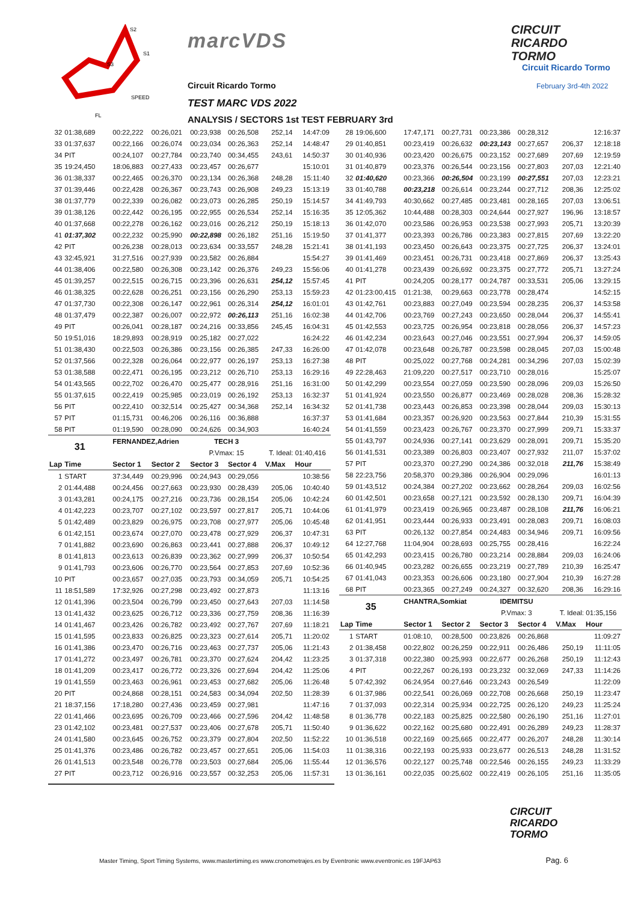S2
S3
S1
SPEED
FL
marcVDS
CIRCUIT
RICARDO
TORMO
Circuit Ricardo Tormo
Circuit Ricardo Tormo February 3rd-4th 2022
TEST MARC VDS 2022
ANALYSIS / SECTORS 1st TEST FEBRUARY 3rd
| 32 | 01:38,689 | 00:22,222 | 00:26,021 | 00:23,938 | 00:26,508 | 252,14 | 14:47:09 |
| 33 | 01:37,637 | 00:22,166 | 00:26,074 | 00:23,034 | 00:26,363 | 252,14 | 14:48:47 |
| 34 | PIT | 00:24,107 | 00:27,784 | 00:23,740 | 00:34,455 | 243,61 | 14:50:37 |
| 35 | 19:24,450 | 18:06,883 | 00:27,433 | 00:23,457 | 00:26,677 | | 15:10:01 |
| 36 | 01:38,337 | 00:22,465 | 00:26,370 | 00:23,134 | 00:26,368 | 248,28 | 15:11:40 |
| 37 | 01:39,446 | 00:22,428 | 00:26,367 | 00:23,743 | 00:26,908 | 249,23 | 15:13:19 |
| 38 | 01:37,779 | 00:22,339 | 00:26,082 | 00:23,073 | 00:26,285 | 250,19 | 15:14:57 |
| 39 | 01:38,126 | 00:22,442 | 00:26,195 | 00:22,955 | 00:26,534 | 252,14 | 15:16:35 |
| 40 | 01:37,668 | 00:22,278 | 00:26,162 | 00:23,016 | 00:26,212 | 250,19 | 15:18:13 |
| 41 | 01:37,302 | 00:22,232 | 00:25,990 | 00:22,898 | 00:26,182 | 251,16 | 15:19:50 |
| 42 | PIT | 00:26,238 | 00:28,013 | 00:23,634 | 00:33,557 | 248,28 | 15:21:41 |
| 43 | 32:45,921 | 31:27,516 | 00:27,939 | 00:23,582 | 00:26,884 | | 15:54:27 |
| 44 | 01:38,406 | 00:22,580 | 00:26,308 | 00:23,142 | 00:26,376 | 249,23 | 15:56:06 |
| 45 | 01:39,257 | 00:22,515 | 00:26,715 | 00:23,396 | 00:26,631 | 254,12 | 15:57:45 |
| 46 | 01:38,325 | 00:22,628 | 00:26,251 | 00:23,156 | 00:26,290 | 253,13 | 15:59:23 |
| 47 | 01:37,730 | 00:22,308 | 00:26,147 | 00:22,961 | 00:26,314 | 254,12 | 16:01:01 |
| 48 | 01:37,479 | 00:22,387 | 00:26,007 | 00:22,972 | 00:26,113 | 251,16 | 16:02:38 |
| 49 | PIT | 00:26,041 | 00:28,187 | 00:24,216 | 00:33,856 | 245,45 | 16:04:31 |
| 50 | 19:51,016 | 18:29,893 | 00:28,919 | 00:25,182 | 00:27,022 | | 16:24:22 |
| 51 | 01:38,430 | 00:22,503 | 00:26,386 | 00:23,156 | 00:26,385 | 247,33 | 16:26:00 |
| 52 | 01:37,566 | 00:22,328 | 00:26,064 | 00:22,977 | 00:26,197 | 253,13 | 16:27:38 |
| 53 | 01:38,588 | 00:22,471 | 00:26,195 | 00:23,212 | 00:26,710 | 253,13 | 16:29:16 |
| 54 | 01:43,565 | 00:22,702 | 00:26,470 | 00:25,477 | 00:28,916 | 251,16 | 16:31:00 |
| 55 | 01:37,615 | 00:22,419 | 00:25,985 | 00:23,019 | 00:26,192 | 253,13 | 16:32:37 |
| 56 | PIT | 00:22,410 | 00:32,514 | 00:25,427 | 00:34,368 | 252,14 | 16:34:32 |
| 57 | PIT | 01:15,731 | 00:46,206 | 00:26,116 | 00:36,888 | | 16:37:37 |
| 58 | PIT | 01:19,590 | 00:28,090 | 00:24,626 | 00:34,903 | | 16:40:24 |
| 31 | | FERNANDEZ,Adrien | | TECH 3 | | | |
| | | | | P.Vmax: 15 | | T. Ideal: 01:40,416 | |
| Lap | Time | Sector 1 | Sector 2 | Sector 3 | Sector 4 | V.Max | Hour |
| 1 | START | 37:34,449 | 00:29,996 | 00:24,943 | 00:29,056 | | 10:38:56 |
| 2 | 01:44,488 | 00:24,456 | 00:27,663 | 00:23,930 | 00:28,439 | 205,06 | 10:40:40 |
| 3 | 01:43,281 | 00:24,175 | 00:27,216 | 00:23,736 | 00:28,154 | 205,06 | 10:42:24 |
| 4 | 01:42,223 | 00:23,707 | 00:27,102 | 00:23,597 | 00:27,817 | 205,71 | 10:44:06 |
| 5 | 01:42,489 | 00:23,829 | 00:26,975 | 00:23,708 | 00:27,977 | 205,06 | 10:45:48 |
| 6 | 01:42,151 | 00:23,674 | 00:27,070 | 00:23,478 | 00:27,929 | 206,37 | 10:47:31 |
| 7 | 01:41,882 | 00:23,690 | 00:26,863 | 00:23,441 | 00:27,888 | 206,37 | 10:49:12 |
| 8 | 01:41,813 | 00:23,613 | 00:26,839 | 00:23,362 | 00:27,999 | 206,37 | 10:50:54 |
| 9 | 01:41,793 | 00:23,606 | 00:26,770 | 00:23,564 | 00:27,853 | 207,69 | 10:52:36 |
| 10 | PIT | 00:23,657 | 00:27,035 | 00:23,793 | 00:34,059 | 205,71 | 10:54:25 |
| 11 | 18:51,589 | 17:32,926 | 00:27,298 | 00:23,492 | 00:27,873 | | 11:13:16 |
| 12 | 01:41,396 | 00:23,504 | 00:26,799 | 00:23,450 | 00:27,643 | 207,03 | 11:14:58 |
| 13 | 01:41,432 | 00:23,625 | 00:26,712 | 00:23,336 | 00:27,759 | 208,36 | 11:16:39 |
| 14 | 01:41,467 | 00:23,426 | 00:26,782 | 00:23,492 | 00:27,767 | 207,69 | 11:18:21 |
| 15 | 01:41,595 | 00:23,833 | 00:26,825 | 00:23,323 | 00:27,614 | 205,71 | 11:20:02 |
| 16 | 01:41,386 | 00:23,470 | 00:26,716 | 00:23,463 | 00:27,737 | 205,06 | 11:21:43 |
| 17 | 01:41,272 | 00:23,497 | 00:26,781 | 00:23,370 | 00:27,624 | 204,42 | 11:23:25 |
| 18 | 01:41,209 | 00:23,417 | 00:26,772 | 00:23,326 | 00:27,694 | 204,42 | 11:25:06 |
| 19 | 01:41,559 | 00:23,463 | 00:26,961 | 00:23,453 | 00:27,682 | 205,06 | 11:26:48 |
| 20 | PIT | 00:24,868 | 00:28,151 | 00:24,583 | 00:34,094 | 202,50 | 11:28:39 |
| 21 | 18:37,156 | 17:18,280 | 00:27,436 | 00:23,459 | 00:27,981 | | 11:47:16 |
| 22 | 01:41,466 | 00:23,695 | 00:26,709 | 00:23,466 | 00:27,596 | 204,42 | 11:48:58 |
| 23 | 01:42,102 | 00:23,481 | 00:27,537 | 00:23,406 | 00:27,678 | 205,71 | 11:50:40 |
| 24 | 01:41,580 | 00:23,645 | 00:26,752 | 00:23,379 | 00:27,804 | 202,50 | 11:52:22 |
| 25 | 01:41,376 | 00:23,486 | 00:26,782 | 00:23,457 | 00:27,651 | 205,06 | 11:54:03 |
| 26 | 01:41,513 | 00:23,548 | 00:26,778 | 00:23,503 | 00:27,684 | 205,06 | 11:55:44 |
| 27 | PIT | 00:23,712 | 00:26,916 | 00:23,557 | 00:32,253 | 205,06 | 11:57:31 |
| 28 | 19:06,600 | 17:47,171 | 00:27,731 | 00:23,386 | 00:28,312 | | 12:16:37 |
| 29 | 01:40,851 | 00:23,419 | 00:26,632 | 00:23,143 | 00:27,657 | 206,37 | 12:18:18 |
| 30 | 01:40,936 | 00:23,420 | 00:26,675 | 00:23,152 | 00:27,689 | 207,69 | 12:19:59 |
| 31 | 01:40,879 | 00:23,376 | 00:26,544 | 00:23,156 | 00:27,803 | 207,03 | 12:21:40 |
| 32 | 01:40,620 | 00:23,366 | 00:26,504 | 00:23,199 | 00:27,551 | 207,03 | 12:23:21 |
| 33 | 01:40,788 | 00:23,218 | 00:26,614 | 00:23,244 | 00:27,712 | 208,36 | 12:25:02 |
| 34 | 41:49,793 | 40:30,662 | 00:27,485 | 00:23,481 | 00:28,165 | 207,03 | 13:06:51 |
| 35 | 12:05,362 | 10:44,488 | 00:28,303 | 00:24,644 | 00:27,927 | 196,96 | 13:18:57 |
| 36 | 01:42,070 | 00:23,586 | 00:26,953 | 00:23,538 | 00:27,993 | 205,71 | 13:20:39 |
| 37 | 01:41,377 | 00:23,393 | 00:26,786 | 00:23,383 | 00:27,815 | 207,69 | 13:22:20 |
| 38 | 01:41,193 | 00:23,450 | 00:26,643 | 00:23,375 | 00:27,725 | 206,37 | 13:24:01 |
| 39 | 01:41,469 | 00:23,451 | 00:26,731 | 00:23,418 | 00:27,869 | 206,37 | 13:25:43 |
| 40 | 01:41,278 | 00:23,439 | 00:26,692 | 00:23,375 | 00:27,772 | 205,71 | 13:27:24 |
| 41 | PIT | 00:24,205 | 00:28,177 | 00:24,787 | 00:33,531 | 205,06 | 13:29:15 |
| 42 | 01:23:00,415 | 01:21:38, | 00:29,663 | 00:23,778 | 00:28,474 | | 14:52:15 |
| 43 | 01:42,761 | 00:23,883 | 00:27,049 | 00:23,594 | 00:28,235 | 206,37 | 14:53:58 |
| 44 | 01:42,706 | 00:23,769 | 00:27,243 | 00:23,650 | 00:28,044 | 206,37 | 14:55:41 |
| 45 | 01:42,553 | 00:23,725 | 00:26,954 | 00:23,818 | 00:28,056 | 206,37 | 14:57:23 |
| 46 | 01:42,234 | 00:23,643 | 00:27,046 | 00:23,551 | 00:27,994 | 206,37 | 14:59:05 |
| 47 | 01:42,078 | 00:23,648 | 00:26,787 | 00:23,598 | 00:28,045 | 207,03 | 15:00:48 |
| 48 | PIT | 00:25,022 | 00:27,768 | 00:24,281 | 00:34,296 | 207,03 | 15:02:39 |
| 49 | 22:28,463 | 21:09,220 | 00:27,517 | 00:23,710 | 00:28,016 | | 15:25:07 |
| 50 | 01:42,299 | 00:23,554 | 00:27,059 | 00:23,590 | 00:28,096 | 209,03 | 15:26:50 |
| 51 | 01:41,924 | 00:23,550 | 00:26,877 | 00:23,469 | 00:28,028 | 208,36 | 15:28:32 |
| 52 | 01:41,738 | 00:23,443 | 00:26,853 | 00:23,398 | 00:28,044 | 209,03 | 15:30:13 |
| 53 | 01:41,684 | 00:23,357 | 00:26,920 | 00:23,563 | 00:27,844 | 210,39 | 15:31:55 |
| 54 | 01:41,559 | 00:23,423 | 00:26,767 | 00:23,370 | 00:27,999 | 209,71 | 15:33:37 |
| 55 | 01:43,797 | 00:24,936 | 00:27,141 | 00:23,629 | 00:28,091 | 209,71 | 15:35:20 |
| 56 | 01:41,531 | 00:23,389 | 00:26,803 | 00:23,407 | 00:27,932 | 211,07 | 15:37:02 |
| 57 | PIT | 00:23,370 | 00:27,290 | 00:24,386 | 00:32,018 | 211,76 | 15:38:49 |
| 58 | 22:23,756 | 20:58,370 | 00:29,386 | 00:26,904 | 00:29,096 | | 16:01:13 |
| 59 | 01:43,512 | 00:24,384 | 00:27,202 | 00:23,662 | 00:28,264 | 209,03 | 16:02:56 |
| 60 | 01:42,501 | 00:23,658 | 00:27,121 | 00:23,592 | 00:28,130 | 209,71 | 16:04:39 |
| 61 | 01:41,979 | 00:23,419 | 00:26,965 | 00:23,487 | 00:28,108 | 211,76 | 16:06:21 |
| 62 | 01:41,951 | 00:23,444 | 00:26,933 | 00:23,491 | 00:28,083 | 209,71 | 16:08:03 |
| 63 | PIT | 00:26,132 | 00:27,854 | 00:24,483 | 00:34,946 | 209,71 | 16:09:56 |
| 64 | 12:27,768 | 11:04,904 | 00:28,693 | 00:25,755 | 00:28,416 | | 16:22:24 |
| 65 | 01:42,293 | 00:23,415 | 00:26,780 | 00:23,214 | 00:28,884 | 209,03 | 16:24:06 |
| 66 | 01:40,945 | 00:23,282 | 00:26,655 | 00:23,219 | 00:27,789 | 210,39 | 16:25:47 |
| 67 | 01:41,043 | 00:23,353 | 00:26,606 | 00:23,180 | 00:27,904 | 210,39 | 16:27:28 |
| 68 | PIT | 00:23,365 | 00:27,249 | 00:24,327 | 00:32,620 | 208,36 | 16:29:16 |
| 35 | | CHANTRA,Somkiat | | IDEMITSU | | | |
| | | | | P.Vmax: 3 | | T. Ideal: 01:35,156 | |
| Lap | Time | Sector 1 | Sector 2 | Sector 3 | Sector 4 | V.Max | Hour |
| 1 | START | 01:08:10, | 00:28,500 | 00:23,826 | 00:26,868 | | 11:09:27 |
| 2 | 01:38,458 | 00:22,802 | 00:26,259 | 00:22,911 | 00:26,486 | 250,19 | 11:11:05 |
| 3 | 01:37,318 | 00:22,380 | 00:25,993 | 00:22,677 | 00:26,268 | 250,19 | 11:12:43 |
| 4 | PIT | 00:22,267 | 00:26,193 | 00:23,232 | 00:32,069 | 247,33 | 11:14:26 |
| 5 | 07:42,392 | 06:24,954 | 00:27,646 | 00:23,243 | 00:26,549 | | 11:22:09 |
| 6 | 01:37,986 | 00:22,541 | 00:26,069 | 00:22,708 | 00:26,668 | 250,19 | 11:23:47 |
| 7 | 01:37,093 | 00:22,314 | 00:25,934 | 00:22,725 | 00:26,120 | 249,23 | 11:25:24 |
| 8 | 01:36,778 | 00:22,183 | 00:25,825 | 00:22,580 | 00:26,190 | 251,16 | 11:27:01 |
| 9 | 01:36,622 | 00:22,162 | 00:25,680 | 00:22,491 | 00:26,289 | 249,23 | 11:28:37 |
| 10 | 01:36,518 | 00:22,169 | 00:25,665 | 00:22,477 | 00:26,207 | 248,28 | 11:30:14 |
| 11 | 01:38,316 | 00:22,193 | 00:25,933 | 00:23,677 | 00:26,513 | 248,28 | 11:31:52 |
| 12 | 01:36,576 | 00:22,127 | 00:25,748 | 00:22,546 | 00:26,155 | 249,23 | 11:33:29 |
| 13 | 01:36,161 | 00:22,035 | 00:25,602 | 00:22,419 | 00:26,105 | 251,16 | 11:35:05 |
CIRCUIT
RICARDO
TORMO
Master Timing, Sport Timing Systems, www.mastertiming.es www.cronometrajes.es by Eventronic www.eventronic.es 19FJAP63 Pag. 6